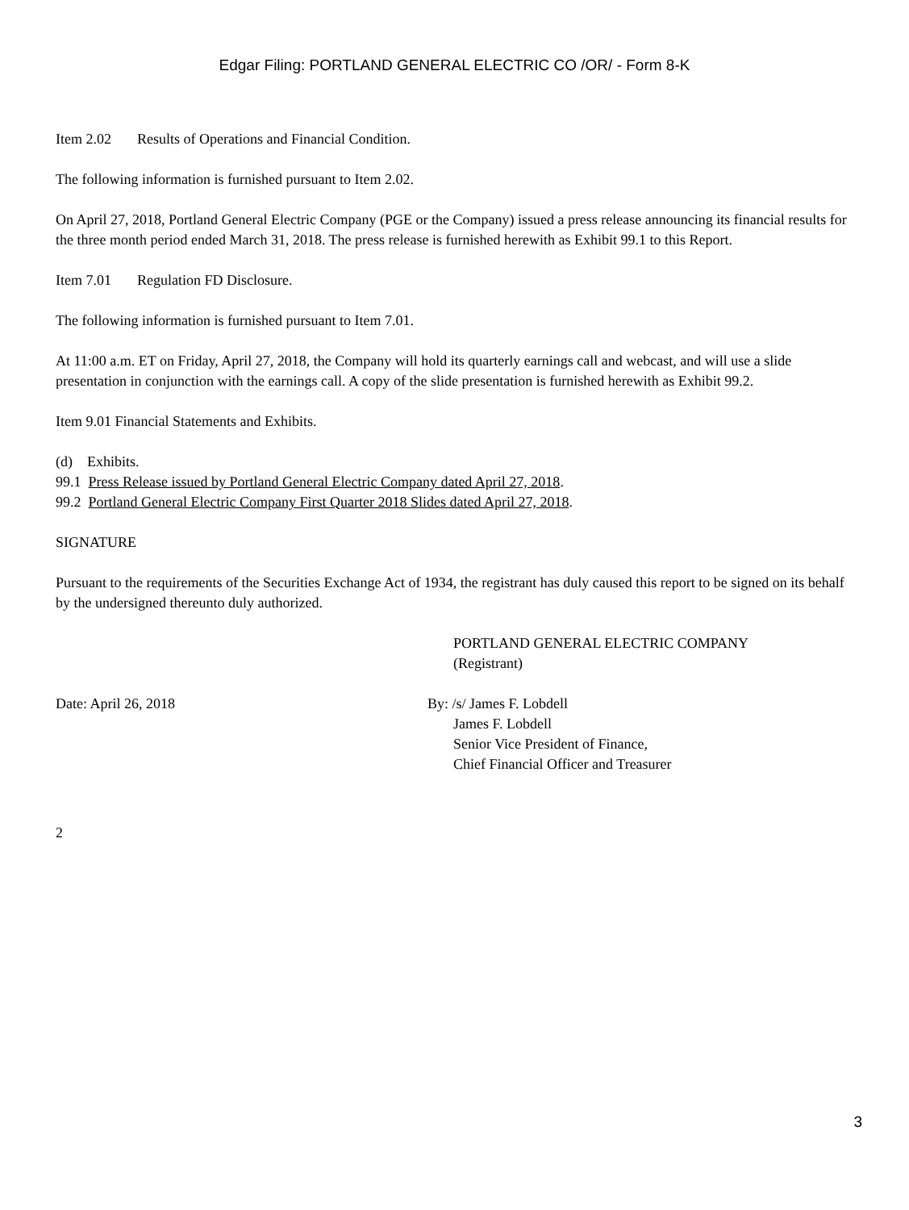Edgar Filing: PORTLAND GENERAL ELECTRIC CO /OR/ - Form 8-K
Item 2.02 Results of Operations and Financial Condition.
The following information is furnished pursuant to Item 2.02.
On April 27, 2018, Portland General Electric Company (PGE or the Company) issued a press release announcing its financial results for the three month period ended March 31, 2018. The press release is furnished herewith as Exhibit 99.1 to this Report.
Item 7.01 Regulation FD Disclosure.
The following information is furnished pursuant to Item 7.01.
At 11:00 a.m. ET on Friday, April 27, 2018, the Company will hold its quarterly earnings call and webcast, and will use a slide presentation in conjunction with the earnings call. A copy of the slide presentation is furnished herewith as Exhibit 99.2.
Item 9.01 Financial Statements and Exhibits.
(d) Exhibits.
99.1 Press Release issued by Portland General Electric Company dated April 27, 2018.
99.2 Portland General Electric Company First Quarter 2018 Slides dated April 27, 2018.
SIGNATURE
Pursuant to the requirements of the Securities Exchange Act of 1934, the registrant has duly caused this report to be signed on its behalf by the undersigned thereunto duly authorized.
PORTLAND GENERAL ELECTRIC COMPANY
(Registrant)
Date: April 26, 2018 By: /s/ James F. Lobdell
James F. Lobdell
Senior Vice President of Finance,
Chief Financial Officer and Treasurer
2
3